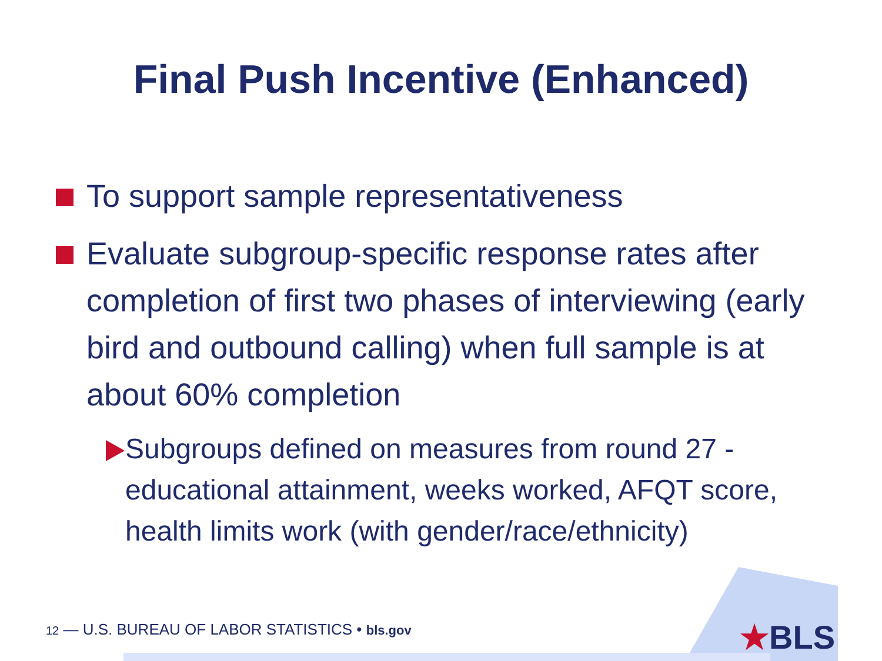Final Push Incentive (Enhanced)
To support sample representativeness
Evaluate subgroup-specific response rates after completion of first two phases of interviewing (early bird and outbound calling) when full sample is at about 60% completion
Subgroups defined on measures from round 27 - educational attainment, weeks worked, AFQT score, health limits work (with gender/race/ethnicity)
12 — U.S. BUREAU OF LABOR STATISTICS • bls.gov
★BLS